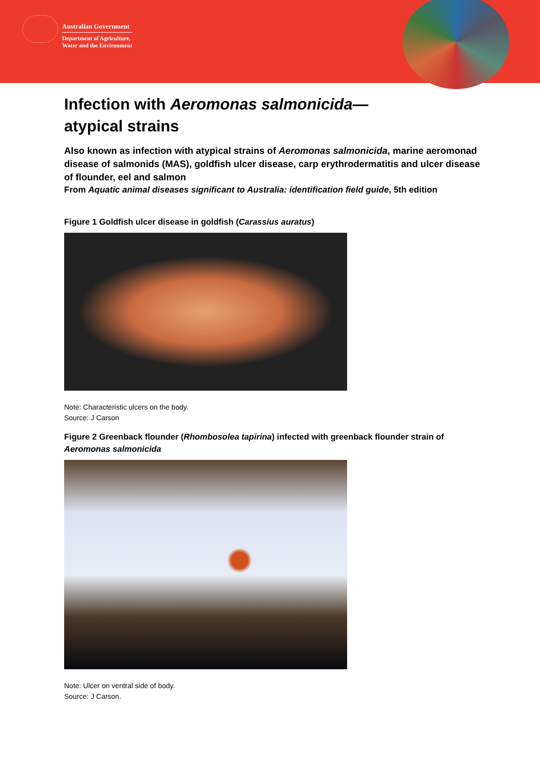Australian Government
Department of Agriculture,
Water and the Environment
Infection with Aeromonas salmonicida—
atypical strains
Also known as infection with atypical strains of Aeromonas salmonicida, marine aeromonad disease of salmonids (MAS), goldfish ulcer disease, carp erythrodermatitis and ulcer disease of flounder, eel and salmon
From Aquatic animal diseases significant to Australia: identification field guide, 5th edition
Figure 1 Goldfish ulcer disease in goldfish (Carassius auratus)
Note: Characteristic ulcers on the body.
Source: J Carson
Figure 2 Greenback flounder (Rhombosolea tapirina) infected with greenback flounder strain of Aeromonas salmonicida
Note: Ulcer on ventral side of body.
Source: J Carson.